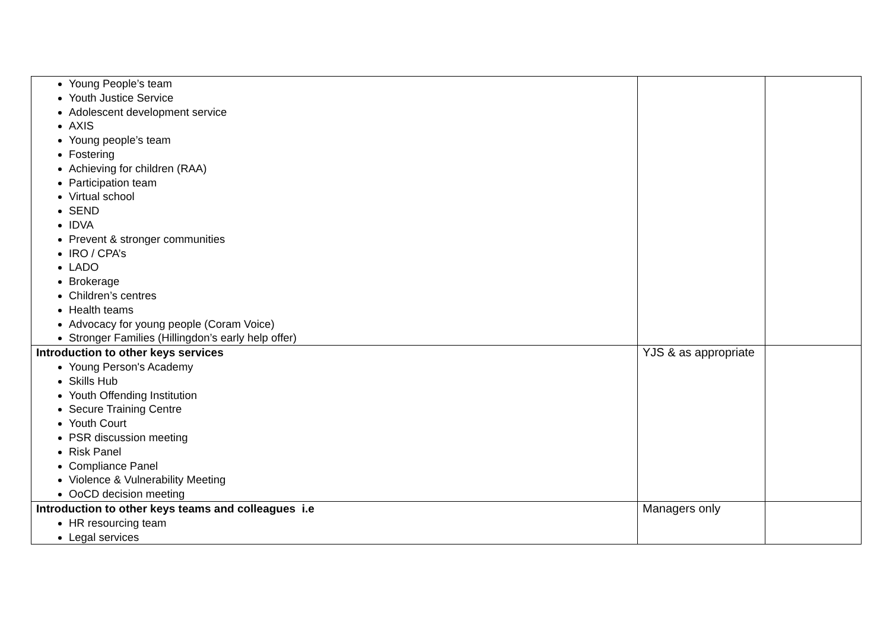| Young People’s team Youth Justice Service Adolescent development service AXIS Young people’s team Fostering Achieving for children (RAA) Participation team Virtual school SEND IDVA Prevent & stronger communities IRO / CPA’s LADO Brokerage Children’s centres Health teams Advocacy for young people (Coram Voice) Stronger Families (Hillingdon’s early help offer) | | |
| Introduction to other keys services Young Person's Academy Skills Hub Youth Offending Institution Secure Training Centre Youth Court PSR discussion meeting Risk Panel Compliance Panel Violence & Vulnerability Meeting OoCD decision meeting | YJS & as appropriate | |
| Introduction to other keys teams and colleagues i.e HR resourcing team Legal services | Managers only | |